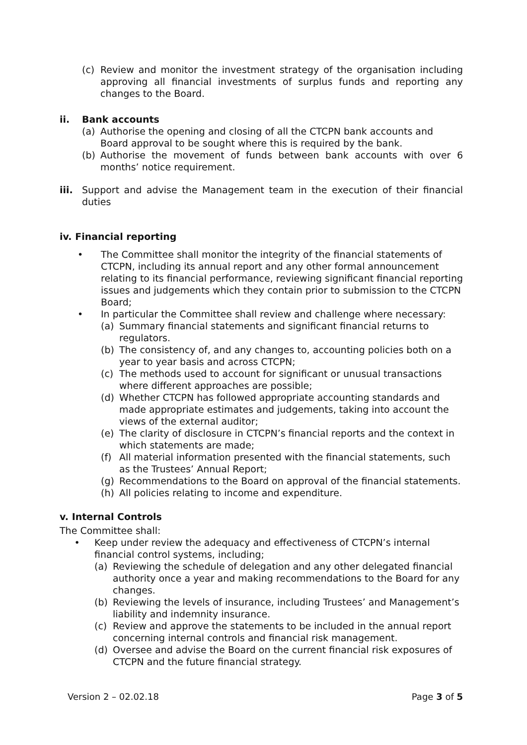(c) Review and monitor the investment strategy of the organisation including approving all financial investments of surplus funds and reporting any changes to the Board.
ii. Bank accounts
(a) Authorise the opening and closing of all the CTCPN bank accounts and Board approval to be sought where this is required by the bank.
(b) Authorise the movement of funds between bank accounts with over 6 months’ notice requirement.
iii. Support and advise the Management team in the execution of their financial duties
iv. Financial reporting
• The Committee shall monitor the integrity of the financial statements of CTCPN, including its annual report and any other formal announcement relating to its financial performance, reviewing significant financial reporting issues and judgements which they contain prior to submission to the CTCPN Board;
• In particular the Committee shall review and challenge where necessary:
(a) Summary financial statements and significant financial returns to regulators.
(b) The consistency of, and any changes to, accounting policies both on a year to year basis and across CTCPN;
(c) The methods used to account for significant or unusual transactions where different approaches are possible;
(d) Whether CTCPN has followed appropriate accounting standards and made appropriate estimates and judgements, taking into account the views of the external auditor;
(e) The clarity of disclosure in CTCPN’s financial reports and the context in which statements are made;
(f) All material information presented with the financial statements, such as the Trustees’ Annual Report;
(g) Recommendations to the Board on approval of the financial statements.
(h) All policies relating to income and expenditure.
v. Internal Controls
The Committee shall:
• Keep under review the adequacy and effectiveness of CTCPN’s internal financial control systems, including;
(a) Reviewing the schedule of delegation and any other delegated financial authority once a year and making recommendations to the Board for any changes.
(b) Reviewing the levels of insurance, including Trustees’ and Management’s liability and indemnity insurance.
(c) Review and approve the statements to be included in the annual report concerning internal controls and financial risk management.
(d) Oversee and advise the Board on the current financial risk exposures of CTCPN and the future financial strategy.
Version 2 – 02.02.18 Page 3 of 5